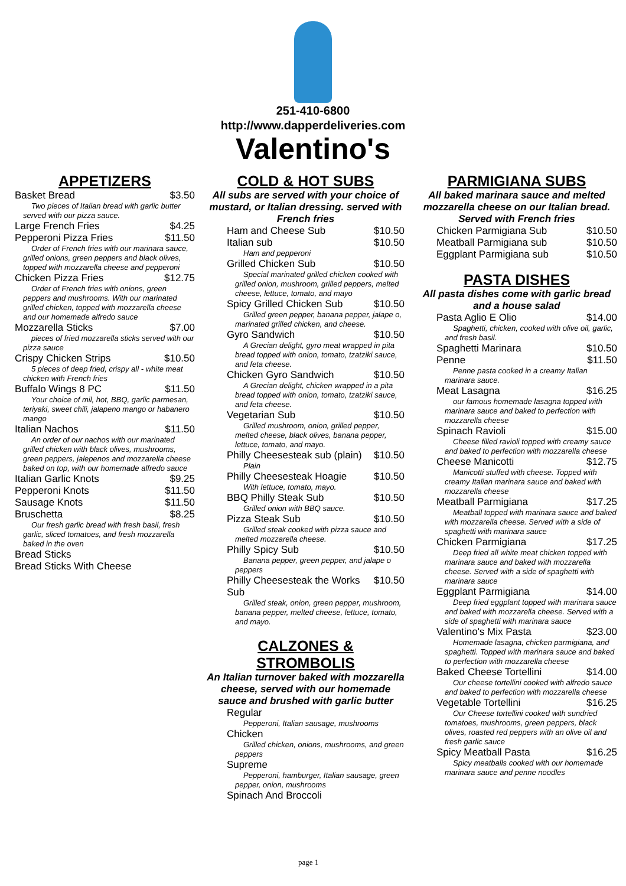251-410-6800
http://www.dapperdeliveries.com
Valentino's
APPETIZERS
Basket Bread $3.50
Two pieces of Italian bread with garlic butter served with our pizza sauce.
Large French Fries $4.25
Pepperoni Pizza Fries $11.50
Order of French fries with our marinara sauce, grilled onions, green peppers and black olives, topped with mozzarella cheese and pepperoni
Chicken Pizza Fries $12.75
Order of French fries with onions, green peppers and mushrooms. With our marinated grilled chicken, topped with mozzarella cheese and our homemade alfredo sauce
Mozzarella Sticks $7.00
pieces of fried mozzarella sticks served with our pizza sauce
Crispy Chicken Strips $10.50
5 pieces of deep fried, crispy all - white meat chicken with French fries
Buffalo Wings 8 PC $11.50
Your choice of mil, hot, BBQ, garlic parmesan, teriyaki, sweet chili, jalapeno mango or habanero mango
Italian Nachos $11.50
An order of our nachos with our marinated grilled chicken with black olives, mushrooms, green peppers, jalepenos and mozzarella cheese baked on top, with our homemade alfredo sauce
Italian Garlic Knots $9.25
Pepperoni Knots $11.50
Sausage Knots $11.50
Bruschetta $8.25
Our fresh garlic bread with fresh basil, fresh garlic, sliced tomatoes, and fresh mozzarella baked in the oven
Bread Sticks
Bread Sticks With Cheese
COLD & HOT SUBS
All subs are served with your choice of mustard, or Italian dressing. served with French fries
Ham and Cheese Sub $10.50
Italian sub $10.50
Ham and pepperoni
Grilled Chicken Sub $10.50
Special marinated grilled chicken cooked with grilled onion, mushroom, grilled peppers, melted cheese, lettuce, tomato, and mayo
Spicy Grilled Chicken Sub $10.50
Grilled green pepper, banana pepper, jalape o, marinated grilled chicken, and cheese.
Gyro Sandwich $10.50
A Grecian delight, gyro meat wrapped in pita bread topped with onion, tomato, tzatziki sauce, and feta cheese.
Chicken Gyro Sandwich $10.50
A Grecian delight, chicken wrapped in a pita bread topped with onion, tomato, tzatziki sauce, and feta cheese.
Vegetarian Sub $10.50
Grilled mushroom, onion, grilled pepper, melted cheese, black olives, banana pepper, lettuce, tomato, and mayo.
Philly Cheesesteak sub (plain) $10.50
Plain
Philly Cheesesteak Hoagie $10.50
With lettuce, tomato, mayo.
BBQ Philly Steak Sub $10.50
Grilled onion with BBQ sauce.
Pizza Steak Sub $10.50
Grilled steak cooked with pizza sauce and melted mozzarella cheese.
Philly Spicy Sub $10.50
Banana pepper, green pepper, and jalape o peppers
Philly Cheesesteak the Works Sub $10.50
Grilled steak, onion, green pepper, mushroom, banana pepper, melted cheese, lettuce, tomato, and mayo.
CALZONES & STROMBOLIS
An Italian turnover baked with mozzarella cheese, served with our homemade sauce and brushed with garlic butter
Regular
Pepperoni, Italian sausage, mushrooms
Chicken
Grilled chicken, onions, mushrooms, and green peppers
Supreme
Pepperoni, hamburger, Italian sausage, green pepper, onion, mushrooms
Spinach And Broccoli
PARMIGIANA SUBS
All baked marinara sauce and melted mozzarella cheese on our Italian bread. Served with French fries
Chicken Parmigiana Sub $10.50
Meatball Parmigiana sub $10.50
Eggplant Parmigiana sub $10.50
PASTA DISHES
All pasta dishes come with garlic bread and a house salad
Pasta Aglio E Olio $14.00
Spaghetti, chicken, cooked with olive oil, garlic, and fresh basil.
Spaghetti Marinara $10.50
Penne $11.50
Penne pasta cooked in a creamy Italian marinara sauce.
Meat Lasagna $16.25
our famous homemade lasagna topped with marinara sauce and baked to perfection with mozzarella cheese
Spinach Ravioli $15.00
Cheese filled ravioli topped with creamy sauce and baked to perfection with mozzarella cheese
Cheese Manicotti $12.75
Manicotti stuffed with cheese. Topped with creamy Italian marinara sauce and baked with mozzarella cheese
Meatball Parmigiana $17.25
Meatball topped with marinara sauce and baked with mozzarella cheese. Served with a side of spaghetti with marinara sauce
Chicken Parmigiana $17.25
Deep fried all white meat chicken topped with marinara sauce and baked with mozzarella cheese. Served with a side of spaghetti with marinara sauce
Eggplant Parmigiana $14.00
Deep fried eggplant topped with marinara sauce and baked with mozzarella cheese. Served with a side of spaghetti with marinara sauce
Valentino's Mix Pasta $23.00
Homemade lasagna, chicken parmigiana, and spaghetti. Topped with marinara sauce and baked to perfection with mozzarella cheese
Baked Cheese Tortellini $14.00
Our cheese tortellini cooked with alfredo sauce and baked to perfection with mozzarella cheese
Vegetable Tortellini $16.25
Our Cheese tortellini cooked with sundried tomatoes, mushrooms, green peppers, black olives, roasted red peppers with an olive oil and fresh garlic sauce
Spicy Meatball Pasta $16.25
Spicy meatballs cooked with our homemade marinara sauce and penne noodles
page 1